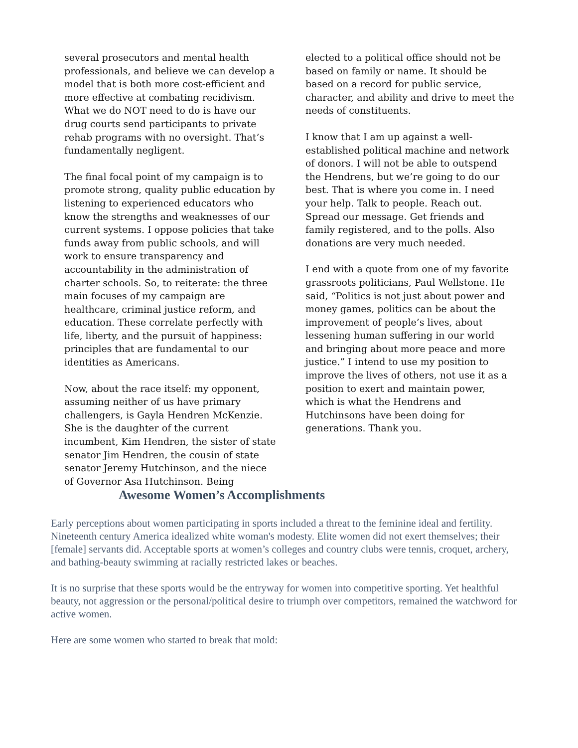several prosecutors and mental health professionals, and believe we can develop a model that is both more cost-efficient and more effective at combating recidivism. What we do NOT need to do is have our drug courts send participants to private rehab programs with no oversight. That’s fundamentally negligent.
The final focal point of my campaign is to promote strong, quality public education by listening to experienced educators who know the strengths and weaknesses of our current systems. I oppose policies that take funds away from public schools, and will work to ensure transparency and accountability in the administration of charter schools. So, to reiterate: the three main focuses of my campaign are healthcare, criminal justice reform, and education. These correlate perfectly with life, liberty, and the pursuit of happiness: principles that are fundamental to our identities as Americans.
Now, about the race itself: my opponent, assuming neither of us have primary challengers, is Gayla Hendren McKenzie. She is the daughter of the current incumbent, Kim Hendren, the sister of state senator Jim Hendren, the cousin of state senator Jeremy Hutchinson, and the niece of Governor Asa Hutchinson. Being
elected to a political office should not be based on family or name. It should be based on a record for public service, character, and ability and drive to meet the needs of constituents.
I know that I am up against a well-established political machine and network of donors. I will not be able to outspend the Hendrens, but we’re going to do our best. That is where you come in. I need your help. Talk to people. Reach out. Spread our message. Get friends and family registered, and to the polls. Also donations are very much needed.
I end with a quote from one of my favorite grassroots politicians, Paul Wellstone. He said, “Politics is not just about power and money games, politics can be about the improvement of people’s lives, about lessening human suffering in our world and bringing about more peace and more justice.” I intend to use my position to improve the lives of others, not use it as a position to exert and maintain power, which is what the Hendrens and Hutchinsons have been doing for generations. Thank you.
Awesome Women’s Accomplishments
Early perceptions about women participating in sports included a threat to the feminine ideal and fertility. Nineteenth century America idealized white woman's modesty. Elite women did not exert themselves; their [female] servants did. Acceptable sports at women’s colleges and country clubs were tennis, croquet, archery, and bathing-beauty swimming at racially restricted lakes or beaches.
It is no surprise that these sports would be the entryway for women into competitive sporting. Yet healthful beauty, not aggression or the personal/political desire to triumph over competitors, remained the watchword for active women.
Here are some women who started to break that mold: